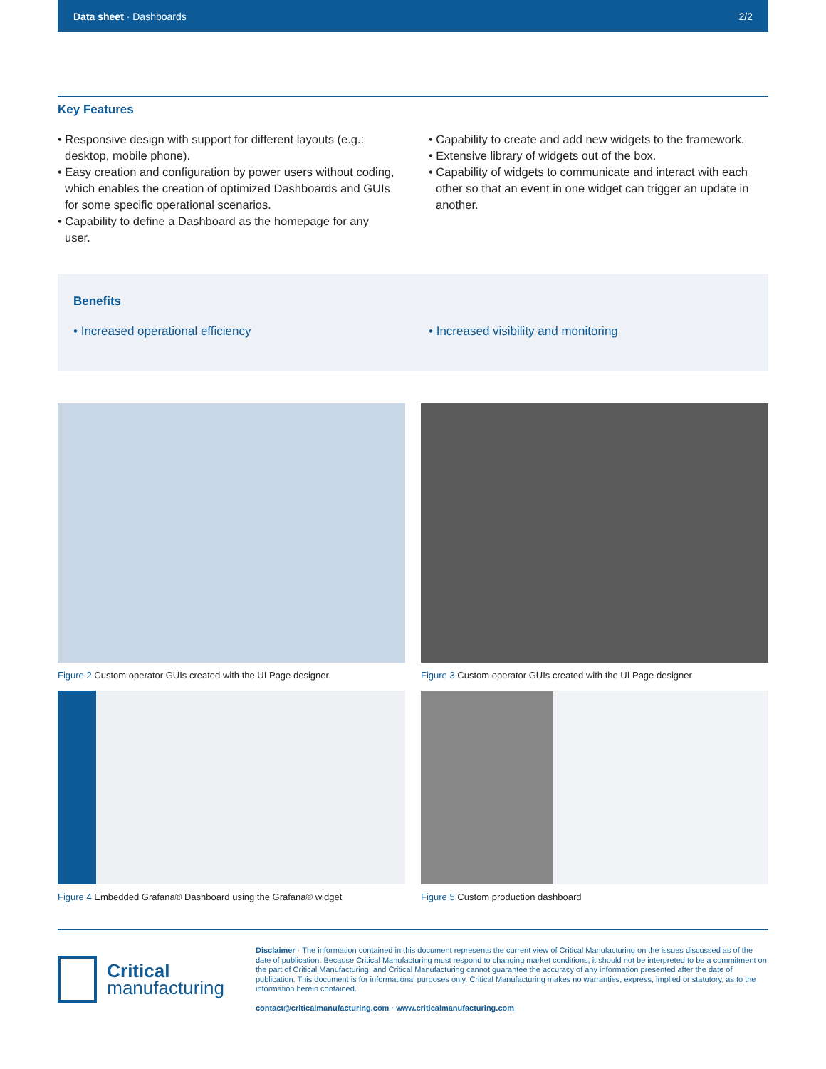Data sheet · Dashboards 2/2
Key Features
• Responsive design with support for different layouts (e.g.: desktop, mobile phone).
• Easy creation and configuration by power users without coding, which enables the creation of optimized Dashboards and GUIs for some specific operational scenarios.
• Capability to define a Dashboard as the homepage for any user.
• Capability to create and add new widgets to the framework.
• Extensive library of widgets out of the box.
• Capability of widgets to communicate and interact with each other so that an event in one widget can trigger an update in another.
Benefits
• Increased operational efficiency
• Increased visibility and monitoring
Figure 2 Custom operator GUIs created with the UI Page designer
Figure 3 Custom operator GUIs created with the UI Page designer
Figure 4 Embedded Grafana® Dashboard using the Grafana® widget
Figure 5 Custom production dashboard
Critical
manufacturing
Disclaimer · The information contained in this document represents the current view of Critical Manufacturing on the issues discussed as of the date of publication. Because Critical Manufacturing must respond to changing market conditions, it should not be interpreted to be a commitment on the part of Critical Manufacturing, and Critical Manufacturing cannot guarantee the accuracy of any information presented after the date of publication. This document is for informational purposes only. Critical Manufacturing makes no warranties, express, implied or statutory, as to the information herein contained.
contact@criticalmanufacturing.com · www.criticalmanufacturing.com